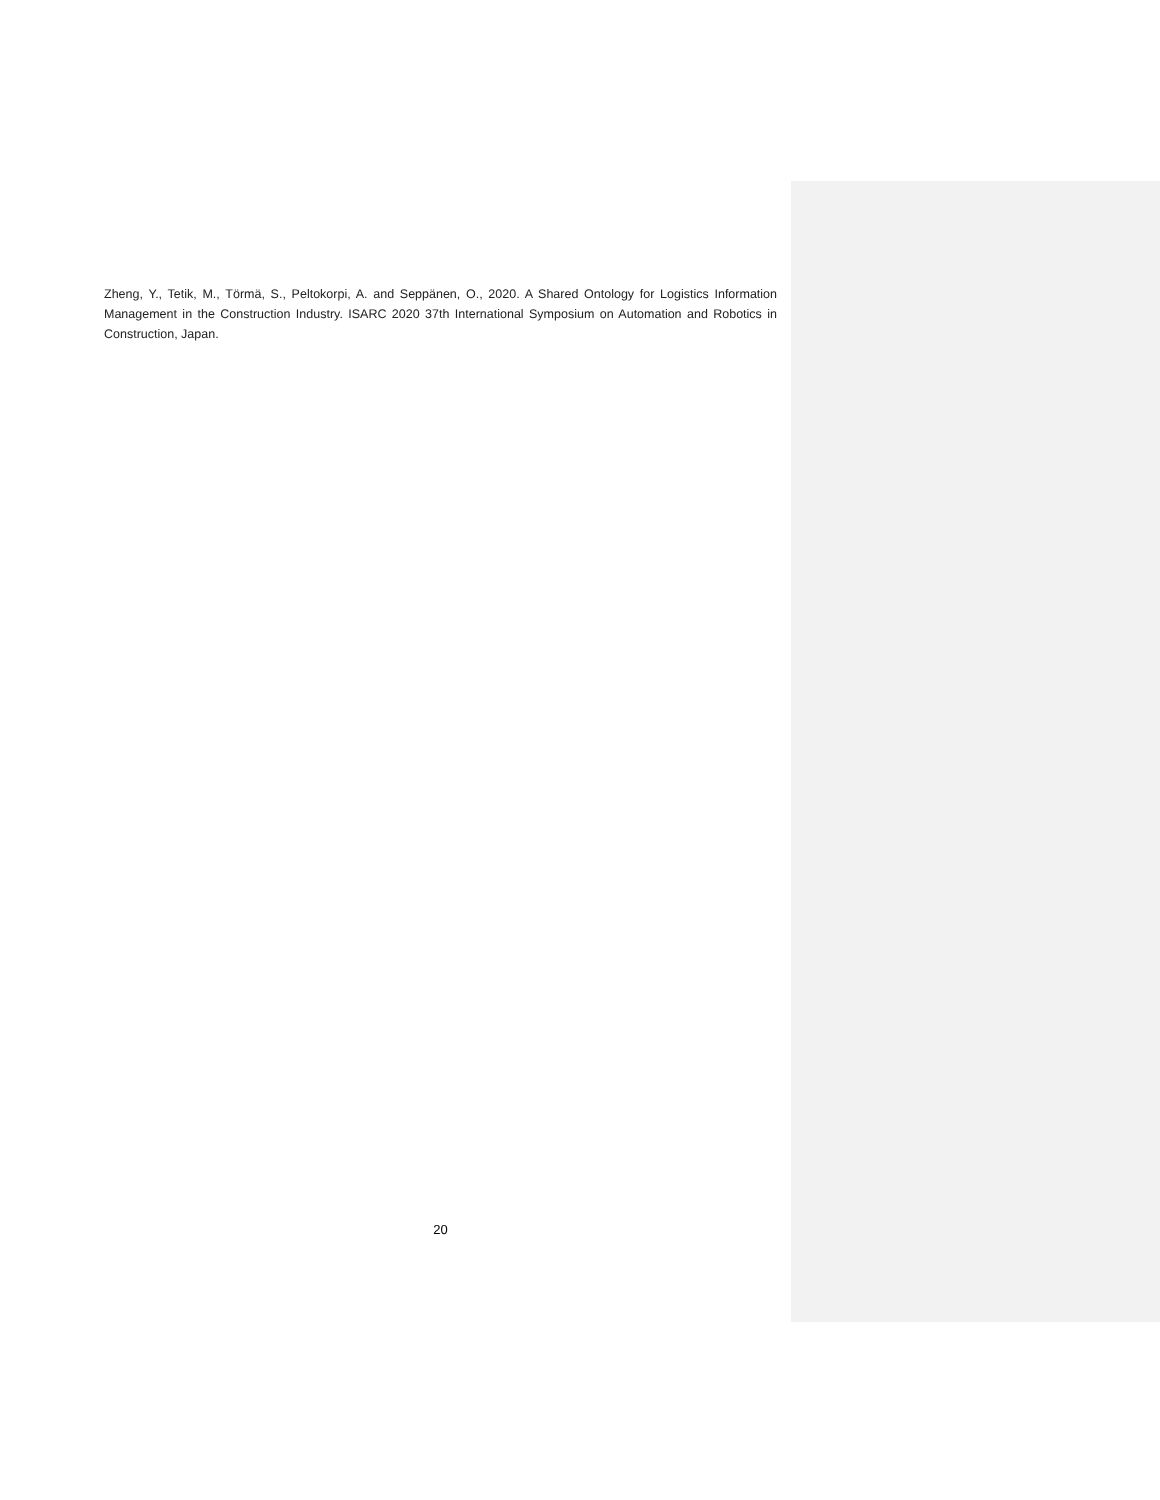Zheng, Y., Tetik, M., Törmä, S., Peltokorpi, A. and Seppänen, O., 2020. A Shared Ontology for Logistics Information Management in the Construction Industry. ISARC 2020 37th International Symposium on Automation and Robotics in Construction, Japan.
20